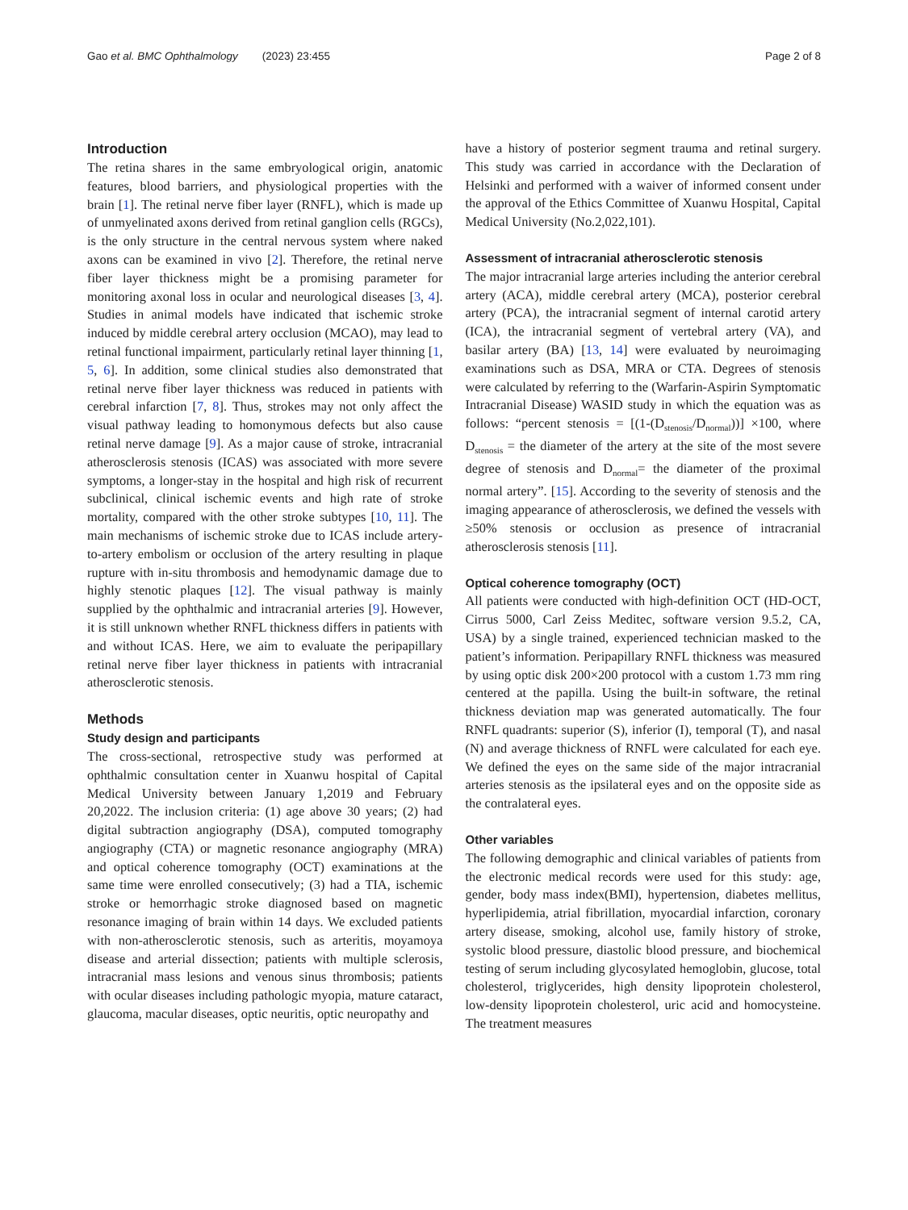Gao et al. BMC Ophthalmology (2023) 23:455 Page 2 of 8
Introduction
The retina shares in the same embryological origin, anatomic features, blood barriers, and physiological properties with the brain [1]. The retinal nerve fiber layer (RNFL), which is made up of unmyelinated axons derived from retinal ganglion cells (RGCs), is the only structure in the central nervous system where naked axons can be examined in vivo [2]. Therefore, the retinal nerve fiber layer thickness might be a promising parameter for monitoring axonal loss in ocular and neurological diseases [3, 4]. Studies in animal models have indicated that ischemic stroke induced by middle cerebral artery occlusion (MCAO), may lead to retinal functional impairment, particularly retinal layer thinning [1, 5, 6]. In addition, some clinical studies also demonstrated that retinal nerve fiber layer thickness was reduced in patients with cerebral infarction [7, 8]. Thus, strokes may not only affect the visual pathway leading to homonymous defects but also cause retinal nerve damage [9]. As a major cause of stroke, intracranial atherosclerosis stenosis (ICAS) was associated with more severe symptoms, a longer-stay in the hospital and high risk of recurrent subclinical, clinical ischemic events and high rate of stroke mortality, compared with the other stroke subtypes [10, 11]. The main mechanisms of ischemic stroke due to ICAS include artery-to-artery embolism or occlusion of the artery resulting in plaque rupture with in-situ thrombosis and hemodynamic damage due to highly stenotic plaques [12]. The visual pathway is mainly supplied by the ophthalmic and intracranial arteries [9]. However, it is still unknown whether RNFL thickness differs in patients with and without ICAS. Here, we aim to evaluate the peripapillary retinal nerve fiber layer thickness in patients with intracranial atherosclerotic stenosis.
Methods
Study design and participants
The cross-sectional, retrospective study was performed at ophthalmic consultation center in Xuanwu hospital of Capital Medical University between January 1,2019 and February 20,2022. The inclusion criteria: (1) age above 30 years; (2) had digital subtraction angiography (DSA), computed tomography angiography (CTA) or magnetic resonance angiography (MRA) and optical coherence tomography (OCT) examinations at the same time were enrolled consecutively; (3) had a TIA, ischemic stroke or hemorrhagic stroke diagnosed based on magnetic resonance imaging of brain within 14 days. We excluded patients with non-atherosclerotic stenosis, such as arteritis, moyamoya disease and arterial dissection; patients with multiple sclerosis, intracranial mass lesions and venous sinus thrombosis; patients with ocular diseases including pathologic myopia, mature cataract, glaucoma, macular diseases, optic neuritis, optic neuropathy and
have a history of posterior segment trauma and retinal surgery. This study was carried in accordance with the Declaration of Helsinki and performed with a waiver of informed consent under the approval of the Ethics Committee of Xuanwu Hospital, Capital Medical University (No.2,022,101).
Assessment of intracranial atherosclerotic stenosis
The major intracranial large arteries including the anterior cerebral artery (ACA), middle cerebral artery (MCA), posterior cerebral artery (PCA), the intracranial segment of internal carotid artery (ICA), the intracranial segment of vertebral artery (VA), and basilar artery (BA) [13, 14] were evaluated by neuroimaging examinations such as DSA, MRA or CTA. Degrees of stenosis were calculated by referring to the (Warfarin-Aspirin Symptomatic Intracranial Disease) WASID study in which the equation was as follows: “percent stenosis = [(1-(D<sub>stenosis</sub>/D<sub>normal</sub>))] ×100, where D<sub>stenosis</sub> = the diameter of the artery at the site of the most severe degree of stenosis and D<sub>normal</sub>= the diameter of the proximal normal artery”. [15]. According to the severity of stenosis and the imaging appearance of atherosclerosis, we defined the vessels with ≥50% stenosis or occlusion as presence of intracranial atherosclerosis stenosis [11].
Optical coherence tomography (OCT)
All patients were conducted with high-definition OCT (HD-OCT, Cirrus 5000, Carl Zeiss Meditec, software version 9.5.2, CA, USA) by a single trained, experienced technician masked to the patient’s information. Peripapillary RNFL thickness was measured by using optic disk 200×200 protocol with a custom 1.73 mm ring centered at the papilla. Using the built-in software, the retinal thickness deviation map was generated automatically. The four RNFL quadrants: superior (S), inferior (I), temporal (T), and nasal (N) and average thickness of RNFL were calculated for each eye. We defined the eyes on the same side of the major intracranial arteries stenosis as the ipsilateral eyes and on the opposite side as the contralateral eyes.
Other variables
The following demographic and clinical variables of patients from the electronic medical records were used for this study: age, gender, body mass index(BMI), hypertension, diabetes mellitus, hyperlipidemia, atrial fibrillation, myocardial infarction, coronary artery disease, smoking, alcohol use, family history of stroke, systolic blood pressure, diastolic blood pressure, and biochemical testing of serum including glycosylated hemoglobin, glucose, total cholesterol, triglycerides, high density lipoprotein cholesterol, low-density lipoprotein cholesterol, uric acid and homocysteine. The treatment measures